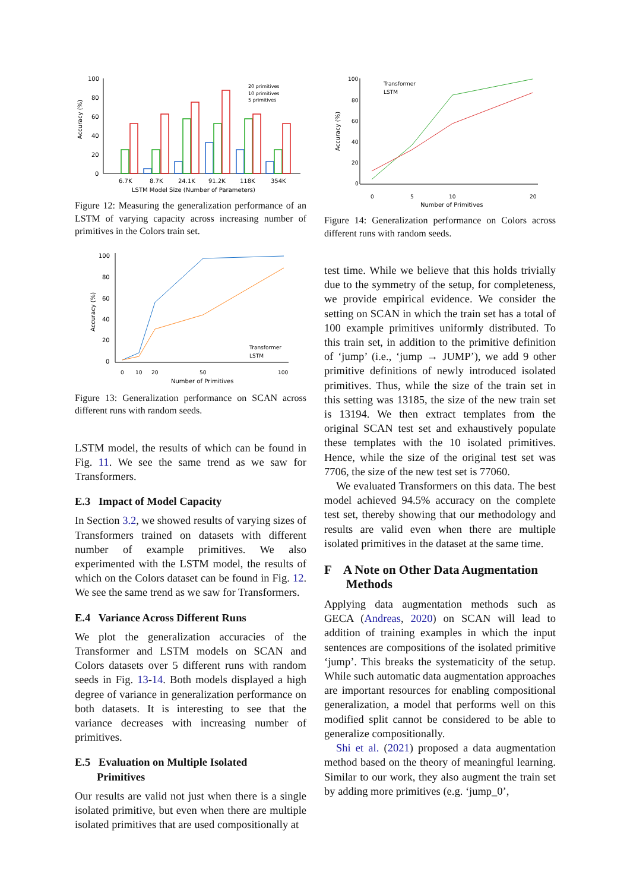Accuracy (%)
100
80
60
40
20
0
20 primitives
10 primitives
5 primitives
6.7K
8.7K
24.1K
91.2K
118K
354K
LSTM Model Size (Number of Parameters)
Figure 12: Measuring the generalization performance of an LSTM of varying capacity across increasing number of primitives in the Colors train set.
Accuracy (%)
100
80
60
40
20
0
Transformer
LSTM
0
10
20
50
100
Number of Primitives
Figure 13: Generalization performance on SCAN across different runs with random seeds.
LSTM model, the results of which can be found in Fig. 11. We see the same trend as we saw for Transformers.
E.3 Impact of Model Capacity
In Section 3.2, we showed results of varying sizes of Transformers trained on datasets with different number of example primitives. We also experimented with the LSTM model, the results of which on the Colors dataset can be found in Fig. 12. We see the same trend as we saw for Transformers.
E.4 Variance Across Different Runs
We plot the generalization accuracies of the Transformer and LSTM models on SCAN and Colors datasets over 5 different runs with random seeds in Fig. 13-14. Both models displayed a high degree of variance in generalization performance on both datasets. It is interesting to see that the variance decreases with increasing number of primitives.
E.5 Evaluation on Multiple Isolated
Primitives
Our results are valid not just when there is a single isolated primitive, but even when there are multiple isolated primitives that are used compositionally at
Accuracy (%)
100
80
60
40
20
0
Transformer
LSTM
0
5
10
20
Number of Primitives
Figure 14: Generalization performance on Colors across different runs with random seeds.
test time. While we believe that this holds trivially due to the symmetry of the setup, for completeness, we provide empirical evidence. We consider the setting on SCAN in which the train set has a total of 100 example primitives uniformly distributed. To this train set, in addition to the primitive definition of ‘jump’ (i.e., ‘jump → JUMP’), we add 9 other primitive definitions of newly introduced isolated primitives. Thus, while the size of the train set in this setting was 13185, the size of the new train set is 13194. We then extract templates from the original SCAN test set and exhaustively populate these templates with the 10 isolated primitives. Hence, while the size of the original test set was 7706, the size of the new test set is 77060.
We evaluated Transformers on this data. The best model achieved 94.5% accuracy on the complete test set, thereby showing that our methodology and results are valid even when there are multiple isolated primitives in the dataset at the same time.
F A Note on Other Data Augmentation
Methods
Applying data augmentation methods such as GECA (Andreas, 2020) on SCAN will lead to addition of training examples in which the input sentences are compositions of the isolated primitive ‘jump’. This breaks the systematicity of the setup. While such automatic data augmentation approaches are important resources for enabling compositional generalization, a model that performs well on this modified split cannot be considered to be able to generalize compositionally.
Shi et al. (2021) proposed a data augmentation method based on the theory of meaningful learning. Similar to our work, they also augment the train set by adding more primitives (e.g. ‘jump_0’,